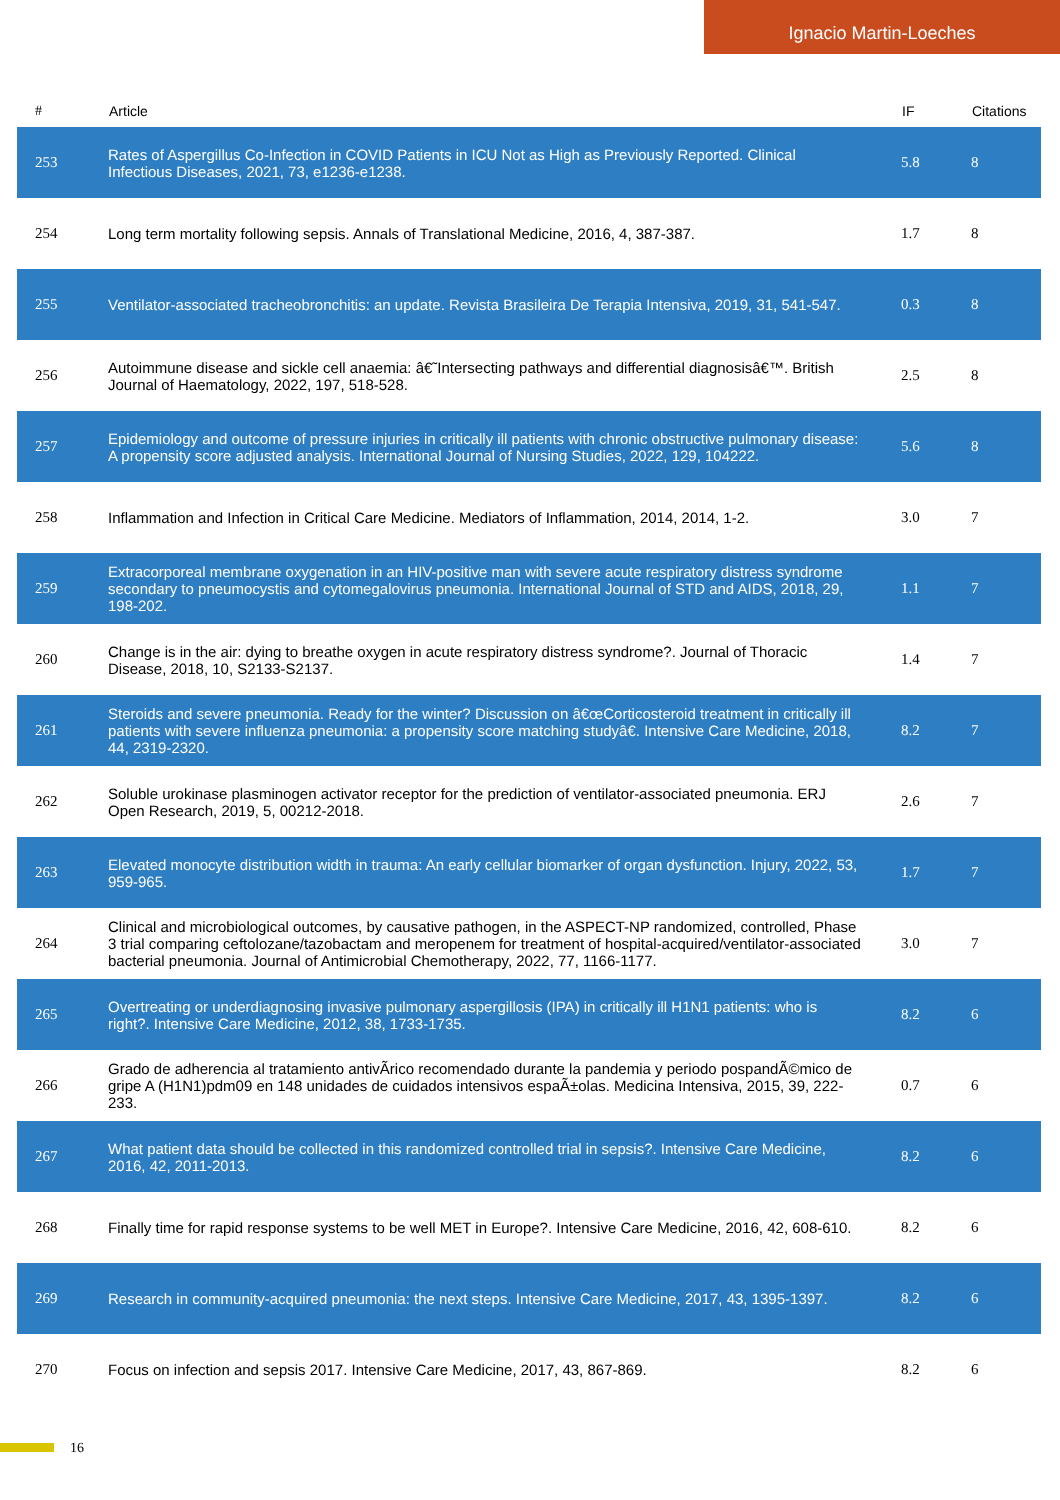Ignacio Martin-Loeches
| # | Article | IF | Citations |
| --- | --- | --- | --- |
| 253 | Rates of Aspergillus Co-Infection in COVID Patients in ICU Not as High as Previously Reported. Clinical Infectious Diseases, 2021, 73, e1236-e1238. | 5.8 | 8 |
| 254 | Long term mortality following sepsis. Annals of Translational Medicine, 2016, 4, 387-387. | 1.7 | 8 |
| 255 | Ventilator-associated tracheobronchitis: an update. Revista Brasileira De Terapia Intensiva, 2019, 31, 541-547. | 0.3 | 8 |
| 256 | Autoimmune disease and sickle cell anaemia: â€˜Intersecting pathways and differential diagnosisâ€™. British Journal of Haematology, 2022, 197, 518-528. | 2.5 | 8 |
| 257 | Epidemiology and outcome of pressure injuries in critically ill patients with chronic obstructive pulmonary disease: A propensity score adjusted analysis. International Journal of Nursing Studies, 2022, 129, 104222. | 5.6 | 8 |
| 258 | Inflammation and Infection in Critical Care Medicine. Mediators of Inflammation, 2014, 2014, 1-2. | 3.0 | 7 |
| 259 | Extracorporeal membrane oxygenation in an HIV-positive man with severe acute respiratory distress syndrome secondary to pneumocystis and cytomegalovirus pneumonia. International Journal of STD and AIDS, 2018, 29, 198-202. | 1.1 | 7 |
| 260 | Change is in the air: dying to breathe oxygen in acute respiratory distress syndrome?. Journal of Thoracic Disease, 2018, 10, S2133-S2137. | 1.4 | 7 |
| 261 | Steroids and severe pneumonia. Ready for the winter? Discussion on â€œCorticosteroid treatment in critically ill patients with severe influenza pneumonia: a propensity score matching studyâ€. Intensive Care Medicine, 2018, 44, 2319-2320. | 8.2 | 7 |
| 262 | Soluble urokinase plasminogen activator receptor for the prediction of ventilator-associated pneumonia. ERJ Open Research, 2019, 5, 00212-2018. | 2.6 | 7 |
| 263 | Elevated monocyte distribution width in trauma: An early cellular biomarker of organ dysfunction. Injury, 2022, 53, 959-965. | 1.7 | 7 |
| 264 | Clinical and microbiological outcomes, by causative pathogen, in the ASPECT-NP randomized, controlled, Phase 3 trial comparing ceftolozane/tazobactam and meropenem for treatment of hospital-acquired/ventilator-associated bacterial pneumonia. Journal of Antimicrobial Chemotherapy, 2022, 77, 1166-1177. | 3.0 | 7 |
| 265 | Overtreating or underdiagnosing invasive pulmonary aspergillosis (IPA) in critically ill H1N1 patients: who is right?. Intensive Care Medicine, 2012, 38, 1733-1735. | 8.2 | 6 |
| 266 | Grado de adherencia al tratamiento antivÃ­rico recomendado durante la pandemia y periodo pospandÃ©mico de gripe A (H1N1)pdm09 en 148 unidades de cuidados intensivos espaÃ±olas. Medicina Intensiva, 2015, 39, 222-233. | 0.7 | 6 |
| 267 | What patient data should be collected in this randomized controlled trial in sepsis?. Intensive Care Medicine, 2016, 42, 2011-2013. | 8.2 | 6 |
| 268 | Finally time for rapid response systems to be well MET in Europe?. Intensive Care Medicine, 2016, 42, 608-610. | 8.2 | 6 |
| 269 | Research in community-acquired pneumonia: the next steps. Intensive Care Medicine, 2017, 43, 1395-1397. | 8.2 | 6 |
| 270 | Focus on infection and sepsis 2017. Intensive Care Medicine, 2017, 43, 867-869. | 8.2 | 6 |
16